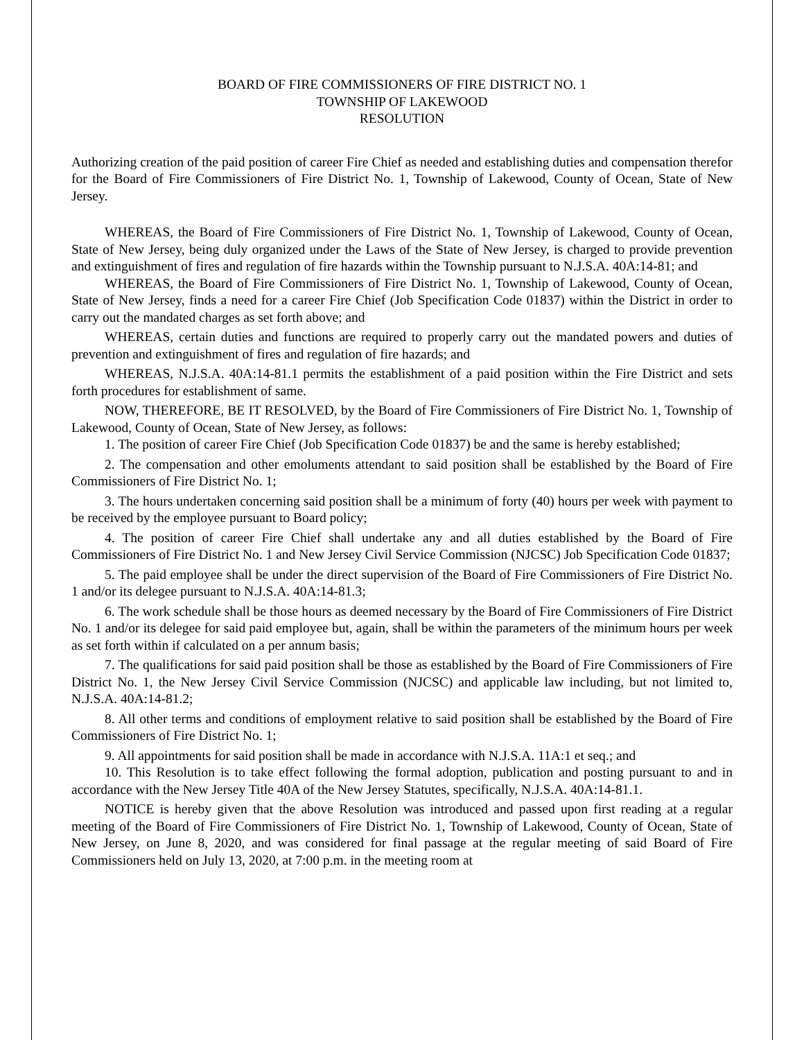BOARD OF FIRE COMMISSIONERS OF FIRE DISTRICT NO. 1
TOWNSHIP OF LAKEWOOD
RESOLUTION
Authorizing creation of the paid position of career Fire Chief as needed and establishing duties and compensation therefor for the Board of Fire Commissioners of Fire District No. 1, Township of Lakewood, County of Ocean, State of New Jersey.
WHEREAS, the Board of Fire Commissioners of Fire District No. 1, Township of Lakewood, County of Ocean, State of New Jersey, being duly organized under the Laws of the State of New Jersey, is charged to provide prevention and extinguishment of fires and regulation of fire hazards within the Township pursuant to N.J.S.A. 40A:14-81; and
WHEREAS, the Board of Fire Commissioners of Fire District No. 1, Township of Lakewood, County of Ocean, State of New Jersey, finds a need for a career Fire Chief (Job Specification Code 01837) within the District in order to carry out the mandated charges as set forth above; and
WHEREAS, certain duties and functions are required to properly carry out the mandated powers and duties of prevention and extinguishment of fires and regulation of fire hazards; and
WHEREAS, N.J.S.A. 40A:14-81.1 permits the establishment of a paid position within the Fire District and sets forth procedures for establishment of same.
NOW, THEREFORE, BE IT RESOLVED, by the Board of Fire Commissioners of Fire District No. 1, Township of Lakewood, County of Ocean, State of New Jersey, as follows:
1. The position of career Fire Chief (Job Specification Code 01837) be and the same is hereby established;
2. The compensation and other emoluments attendant to said position shall be established by the Board of Fire Commissioners of Fire District No. 1;
3. The hours undertaken concerning said position shall be a minimum of forty (40) hours per week with payment to be received by the employee pursuant to Board policy;
4. The position of career Fire Chief shall undertake any and all duties established by the Board of Fire Commissioners of Fire District No. 1 and New Jersey Civil Service Commission (NJCSC) Job Specification Code 01837;
5. The paid employee shall be under the direct supervision of the Board of Fire Commissioners of Fire District No. 1 and/or its delegee pursuant to N.J.S.A. 40A:14-81.3;
6. The work schedule shall be those hours as deemed necessary by the Board of Fire Commissioners of Fire District No. 1 and/or its delegee for said paid employee but, again, shall be within the parameters of the minimum hours per week as set forth within if calculated on a per annum basis;
7. The qualifications for said paid position shall be those as established by the Board of Fire Commissioners of Fire District No. 1, the New Jersey Civil Service Commission (NJCSC) and applicable law including, but not limited to, N.J.S.A. 40A:14-81.2;
8. All other terms and conditions of employment relative to said position shall be established by the Board of Fire Commissioners of Fire District No. 1;
9. All appointments for said position shall be made in accordance with N.J.S.A. 11A:1 et seq.; and
10. This Resolution is to take effect following the formal adoption, publication and posting pursuant to and in accordance with the New Jersey Title 40A of the New Jersey Statutes, specifically, N.J.S.A. 40A:14-81.1.
NOTICE is hereby given that the above Resolution was introduced and passed upon first reading at a regular meeting of the Board of Fire Commissioners of Fire District No. 1, Township of Lakewood, County of Ocean, State of New Jersey, on June 8, 2020, and was considered for final passage at the regular meeting of said Board of Fire Commissioners held on July 13, 2020, at 7:00 p.m. in the meeting room at